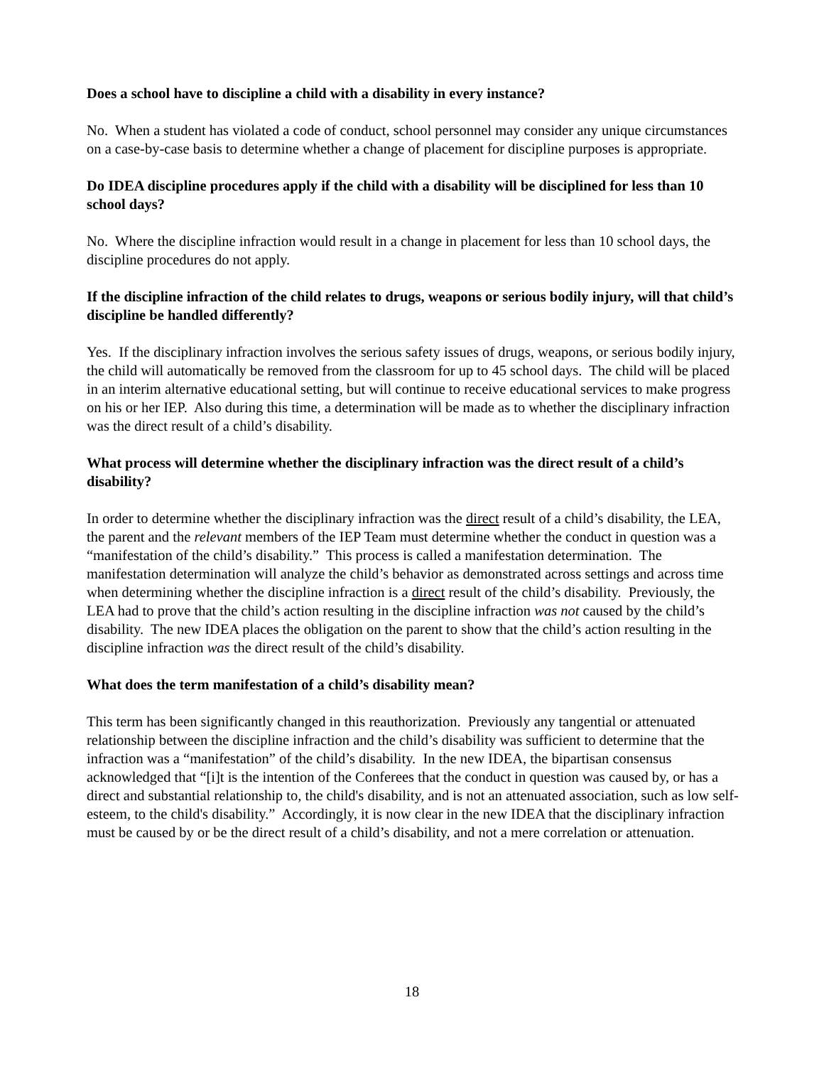Does a school have to discipline a child with a disability in every instance?
No. When a student has violated a code of conduct, school personnel may consider any unique circumstances on a case-by-case basis to determine whether a change of placement for discipline purposes is appropriate.
Do IDEA discipline procedures apply if the child with a disability will be disciplined for less than 10 school days?
No. Where the discipline infraction would result in a change in placement for less than 10 school days, the discipline procedures do not apply.
If the discipline infraction of the child relates to drugs, weapons or serious bodily injury, will that child’s discipline be handled differently?
Yes. If the disciplinary infraction involves the serious safety issues of drugs, weapons, or serious bodily injury, the child will automatically be removed from the classroom for up to 45 school days. The child will be placed in an interim alternative educational setting, but will continue to receive educational services to make progress on his or her IEP. Also during this time, a determination will be made as to whether the disciplinary infraction was the direct result of a child’s disability.
What process will determine whether the disciplinary infraction was the direct result of a child’s disability?
In order to determine whether the disciplinary infraction was the direct result of a child’s disability, the LEA, the parent and the relevant members of the IEP Team must determine whether the conduct in question was a “manifestation of the child’s disability.” This process is called a manifestation determination. The manifestation determination will analyze the child’s behavior as demonstrated across settings and across time when determining whether the discipline infraction is a direct result of the child’s disability. Previously, the LEA had to prove that the child’s action resulting in the discipline infraction was not caused by the child’s disability. The new IDEA places the obligation on the parent to show that the child’s action resulting in the discipline infraction was the direct result of the child’s disability.
What does the term manifestation of a child’s disability mean?
This term has been significantly changed in this reauthorization. Previously any tangential or attenuated relationship between the discipline infraction and the child’s disability was sufficient to determine that the infraction was a “manifestation” of the child’s disability. In the new IDEA, the bipartisan consensus acknowledged that “[i]t is the intention of the Conferees that the conduct in question was caused by, or has a direct and substantial relationship to, the child's disability, and is not an attenuated association, such as low self-esteem, to the child's disability.” Accordingly, it is now clear in the new IDEA that the disciplinary infraction must be caused by or be the direct result of a child’s disability, and not a mere correlation or attenuation.
18